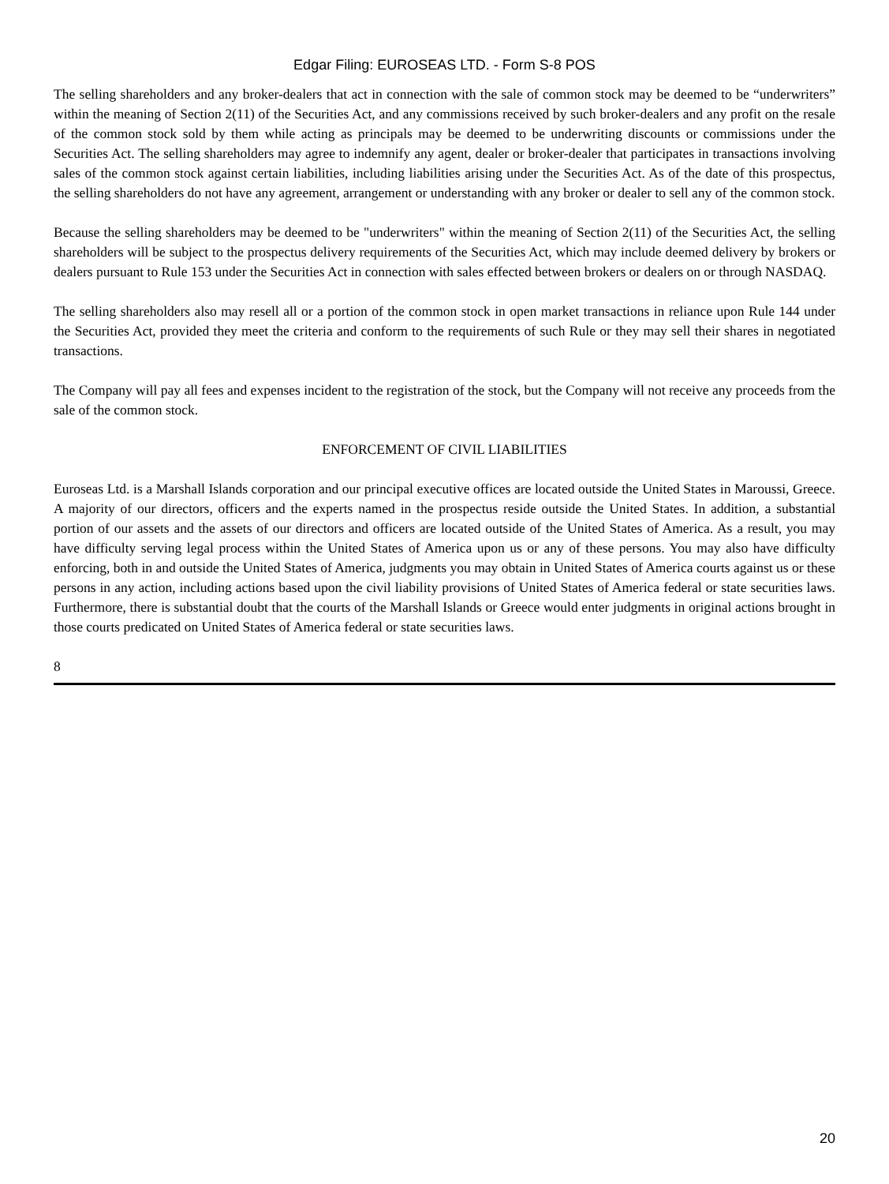Edgar Filing: EUROSEAS LTD. - Form S-8 POS
The selling shareholders and any broker-dealers that act in connection with the sale of common stock may be deemed to be “underwriters” within the meaning of Section 2(11) of the Securities Act, and any commissions received by such broker-dealers and any profit on the resale of the common stock sold by them while acting as principals may be deemed to be underwriting discounts or commissions under the Securities Act. The selling shareholders may agree to indemnify any agent, dealer or broker-dealer that participates in transactions involving sales of the common stock against certain liabilities, including liabilities arising under the Securities Act. As of the date of this prospectus, the selling shareholders do not have any agreement, arrangement or understanding with any broker or dealer to sell any of the common stock.
Because the selling shareholders may be deemed to be "underwriters" within the meaning of Section 2(11) of the Securities Act, the selling shareholders will be subject to the prospectus delivery requirements of the Securities Act, which may include deemed delivery by brokers or dealers pursuant to Rule 153 under the Securities Act in connection with sales effected between brokers or dealers on or through NASDAQ.
The selling shareholders also may resell all or a portion of the common stock in open market transactions in reliance upon Rule 144 under the Securities Act, provided they meet the criteria and conform to the requirements of such Rule or they may sell their shares in negotiated transactions.
The Company will pay all fees and expenses incident to the registration of the stock, but the Company will not receive any proceeds from the sale of the common stock.
ENFORCEMENT OF CIVIL LIABILITIES
Euroseas Ltd. is a Marshall Islands corporation and our principal executive offices are located outside the United States in Maroussi, Greece. A majority of our directors, officers and the experts named in the prospectus reside outside the United States. In addition, a substantial portion of our assets and the assets of our directors and officers are located outside of the United States of America. As a result, you may have difficulty serving legal process within the United States of America upon us or any of these persons. You may also have difficulty enforcing, both in and outside the United States of America, judgments you may obtain in United States of America courts against us or these persons in any action, including actions based upon the civil liability provisions of United States of America federal or state securities laws. Furthermore, there is substantial doubt that the courts of the Marshall Islands or Greece would enter judgments in original actions brought in those courts predicated on United States of America federal or state securities laws.
8
20